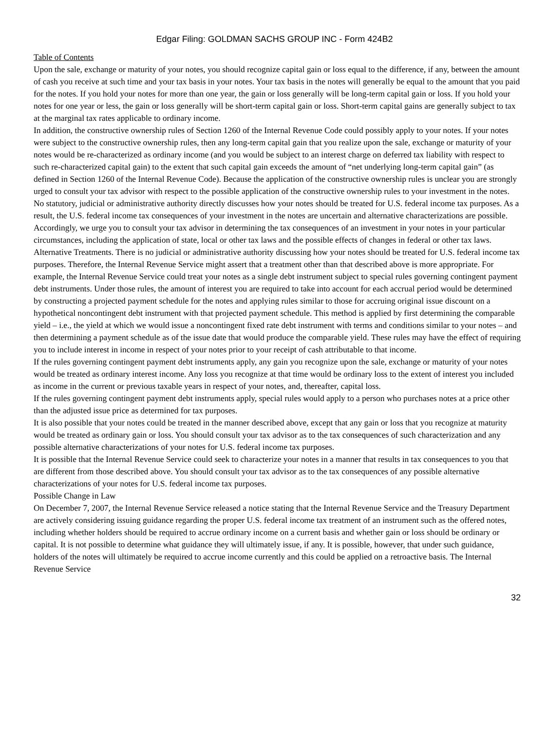Edgar Filing: GOLDMAN SACHS GROUP INC - Form 424B2
Table of Contents
Upon the sale, exchange or maturity of your notes, you should recognize capital gain or loss equal to the difference, if any, between the amount of cash you receive at such time and your tax basis in your notes. Your tax basis in the notes will generally be equal to the amount that you paid for the notes. If you hold your notes for more than one year, the gain or loss generally will be long-term capital gain or loss. If you hold your notes for one year or less, the gain or loss generally will be short-term capital gain or loss. Short-term capital gains are generally subject to tax at the marginal tax rates applicable to ordinary income.
In addition, the constructive ownership rules of Section 1260 of the Internal Revenue Code could possibly apply to your notes. If your notes were subject to the constructive ownership rules, then any long-term capital gain that you realize upon the sale, exchange or maturity of your notes would be re-characterized as ordinary income (and you would be subject to an interest charge on deferred tax liability with respect to such re-characterized capital gain) to the extent that such capital gain exceeds the amount of “net underlying long-term capital gain” (as defined in Section 1260 of the Internal Revenue Code). Because the application of the constructive ownership rules is unclear you are strongly urged to consult your tax advisor with respect to the possible application of the constructive ownership rules to your investment in the notes.
No statutory, judicial or administrative authority directly discusses how your notes should be treated for U.S. federal income tax purposes. As a result, the U.S. federal income tax consequences of your investment in the notes are uncertain and alternative characterizations are possible. Accordingly, we urge you to consult your tax advisor in determining the tax consequences of an investment in your notes in your particular circumstances, including the application of state, local or other tax laws and the possible effects of changes in federal or other tax laws.
Alternative Treatments. There is no judicial or administrative authority discussing how your notes should be treated for U.S. federal income tax purposes. Therefore, the Internal Revenue Service might assert that a treatment other than that described above is more appropriate. For example, the Internal Revenue Service could treat your notes as a single debt instrument subject to special rules governing contingent payment debt instruments. Under those rules, the amount of interest you are required to take into account for each accrual period would be determined by constructing a projected payment schedule for the notes and applying rules similar to those for accruing original issue discount on a hypothetical noncontingent debt instrument with that projected payment schedule. This method is applied by first determining the comparable yield – i.e., the yield at which we would issue a noncontingent fixed rate debt instrument with terms and conditions similar to your notes – and then determining a payment schedule as of the issue date that would produce the comparable yield. These rules may have the effect of requiring you to include interest in income in respect of your notes prior to your receipt of cash attributable to that income.
If the rules governing contingent payment debt instruments apply, any gain you recognize upon the sale, exchange or maturity of your notes would be treated as ordinary interest income. Any loss you recognize at that time would be ordinary loss to the extent of interest you included as income in the current or previous taxable years in respect of your notes, and, thereafter, capital loss.
If the rules governing contingent payment debt instruments apply, special rules would apply to a person who purchases notes at a price other than the adjusted issue price as determined for tax purposes.
It is also possible that your notes could be treated in the manner described above, except that any gain or loss that you recognize at maturity would be treated as ordinary gain or loss. You should consult your tax advisor as to the tax consequences of such characterization and any possible alternative characterizations of your notes for U.S. federal income tax purposes.
It is possible that the Internal Revenue Service could seek to characterize your notes in a manner that results in tax consequences to you that are different from those described above. You should consult your tax advisor as to the tax consequences of any possible alternative characterizations of your notes for U.S. federal income tax purposes.
Possible Change in Law
On December 7, 2007, the Internal Revenue Service released a notice stating that the Internal Revenue Service and the Treasury Department are actively considering issuing guidance regarding the proper U.S. federal income tax treatment of an instrument such as the offered notes, including whether holders should be required to accrue ordinary income on a current basis and whether gain or loss should be ordinary or capital. It is not possible to determine what guidance they will ultimately issue, if any. It is possible, however, that under such guidance, holders of the notes will ultimately be required to accrue income currently and this could be applied on a retroactive basis. The Internal Revenue Service
32